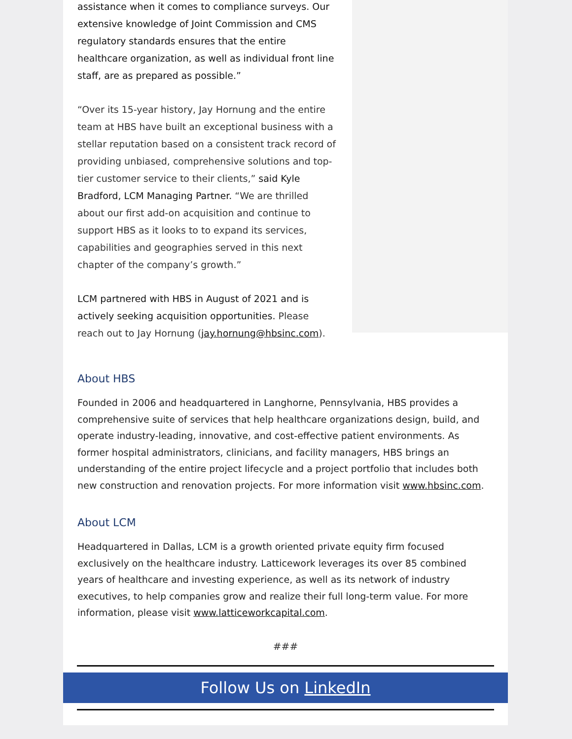assistance when it comes to compliance surveys. Our extensive knowledge of Joint Commission and CMS regulatory standards ensures that the entire healthcare organization, as well as individual front line staff, are as prepared as possible.”
“Over its 15-year history, Jay Hornung and the entire team at HBS have built an exceptional business with a stellar reputation based on a consistent track record of providing unbiased, comprehensive solutions and top-tier customer service to their clients,” said Kyle Bradford, LCM Managing Partner. “We are thrilled about our first add-on acquisition and continue to support HBS as it looks to to expand its services, capabilities and geographies served in this next chapter of the company’s growth.”
LCM partnered with HBS in August of 2021 and is actively seeking acquisition opportunities. Please reach out to Jay Hornung (jay.hornung@hbsinc.com).
About HBS
Founded in 2006 and headquartered in Langhorne, Pennsylvania, HBS provides a comprehensive suite of services that help healthcare organizations design, build, and operate industry-leading, innovative, and cost-effective patient environments. As former hospital administrators, clinicians, and facility managers, HBS brings an understanding of the entire project lifecycle and a project portfolio that includes both new construction and renovation projects. For more information visit www.hbsinc.com.
About LCM
Headquartered in Dallas, LCM is a growth oriented private equity firm focused exclusively on the healthcare industry. Latticework leverages its over 85 combined years of healthcare and investing experience, as well as its network of industry executives, to help companies grow and realize their full long-term value. For more information, please visit www.latticeworkcapital.com.
###
Follow Us on LinkedIn